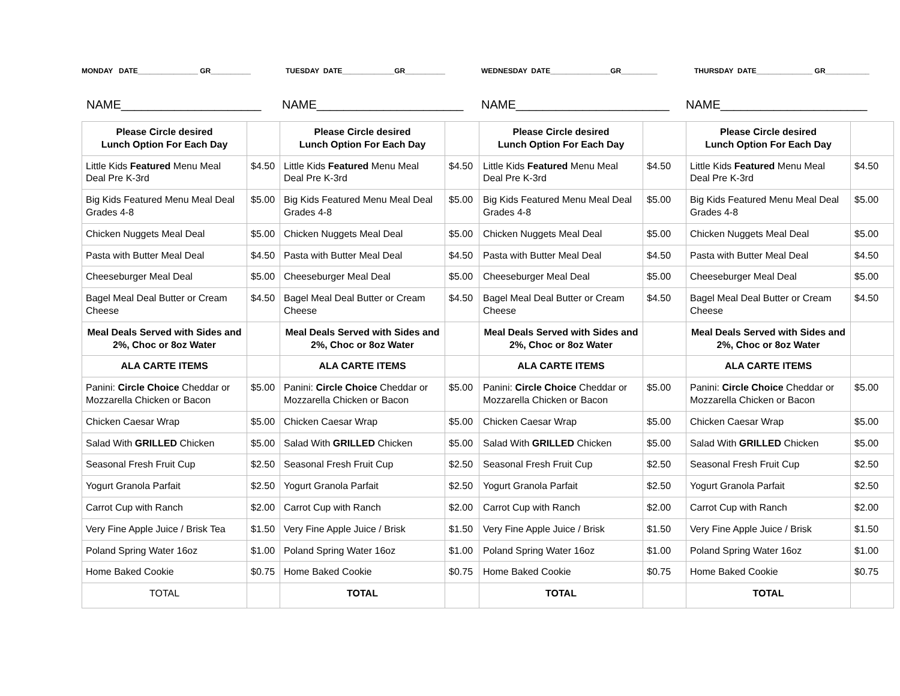MONDAY DATE_______________ GR__________ TUESDAY DATE_____________GR__________ WEDNESDAY DATE_______________GR_________ THURSDAY DATE______________ GR___________
NAME_____________________ NAME______________________ NAME_______________________ NAME______________________
| Please Circle desired Lunch Option For Each Day | | Please Circle desired Lunch Option For Each Day | | Please Circle desired Lunch Option For Each Day | | Please Circle desired Lunch Option For Each Day | |
| Little Kids Featured Menu Meal Deal Pre K-3rd | $4.50 | Little Kids Featured Menu Meal Deal Pre K-3rd | $4.50 | Little Kids Featured Menu Meal Deal Pre K-3rd | $4.50 | Little Kids Featured Menu Meal Deal Pre K-3rd | $4.50 |
| Big Kids Featured Menu Meal Deal Grades 4-8 | $5.00 | Big Kids Featured Menu Meal Deal Grades 4-8 | $5.00 | Big Kids Featured Menu Meal Deal Grades 4-8 | $5.00 | Big Kids Featured Menu Meal Deal Grades 4-8 | $5.00 |
| Chicken Nuggets Meal Deal | $5.00 | Chicken Nuggets Meal Deal | $5.00 | Chicken Nuggets Meal Deal | $5.00 | Chicken Nuggets Meal Deal | $5.00 |
| Pasta with Butter Meal Deal | $4.50 | Pasta with Butter Meal Deal | $4.50 | Pasta with Butter Meal Deal | $4.50 | Pasta with Butter Meal Deal | $4.50 |
| Cheeseburger Meal Deal | $5.00 | Cheeseburger Meal Deal | $5.00 | Cheeseburger Meal Deal | $5.00 | Cheeseburger Meal Deal | $5.00 |
| Bagel Meal Deal Butter or Cream Cheese | $4.50 | Bagel Meal Deal Butter or Cream Cheese | $4.50 | Bagel Meal Deal Butter or Cream Cheese | $4.50 | Bagel Meal Deal Butter or Cream Cheese | $4.50 |
| Meal Deals Served with Sides and 2%, Choc or 8oz Water | | Meal Deals Served with Sides and 2%, Choc or 8oz Water | | Meal Deals Served with Sides and 2%, Choc or 8oz Water | | Meal Deals Served with Sides and 2%, Choc or 8oz Water | |
| ALA CARTE ITEMS | | ALA CARTE ITEMS | | ALA CARTE ITEMS | | ALA CARTE ITEMS | |
| Panini: Circle Choice Cheddar or Mozzarella Chicken or Bacon | $5.00 | Panini: Circle Choice Cheddar or Mozzarella Chicken or Bacon | $5.00 | Panini: Circle Choice Cheddar or Mozzarella Chicken or Bacon | $5.00 | Panini: Circle Choice Cheddar or Mozzarella Chicken or Bacon | $5.00 |
| Chicken Caesar Wrap | $5.00 | Chicken Caesar Wrap | $5.00 | Chicken Caesar Wrap | $5.00 | Chicken Caesar Wrap | $5.00 |
| Salad With GRILLED Chicken | $5.00 | Salad With GRILLED Chicken | $5.00 | Salad With GRILLED Chicken | $5.00 | Salad With GRILLED Chicken | $5.00 |
| Seasonal Fresh Fruit Cup | $2.50 | Seasonal Fresh Fruit Cup | $2.50 | Seasonal Fresh Fruit Cup | $2.50 | Seasonal Fresh Fruit Cup | $2.50 |
| Yogurt Granola Parfait | $2.50 | Yogurt Granola Parfait | $2.50 | Yogurt Granola Parfait | $2.50 | Yogurt Granola Parfait | $2.50 |
| Carrot Cup with Ranch | $2.00 | Carrot Cup with Ranch | $2.00 | Carrot Cup with Ranch | $2.00 | Carrot Cup with Ranch | $2.00 |
| Very Fine Apple Juice / Brisk Tea | $1.50 | Very Fine Apple Juice / Brisk | $1.50 | Very Fine Apple Juice / Brisk | $1.50 | Very Fine Apple Juice / Brisk | $1.50 |
| Poland Spring Water 16oz | $1.00 | Poland Spring Water 16oz | $1.00 | Poland Spring Water 16oz | $1.00 | Poland Spring Water 16oz | $1.00 |
| Home Baked Cookie | $0.75 | Home Baked Cookie | $0.75 | Home Baked Cookie | $0.75 | Home Baked Cookie | $0.75 |
| TOTAL | | TOTAL | | TOTAL | | TOTAL | |